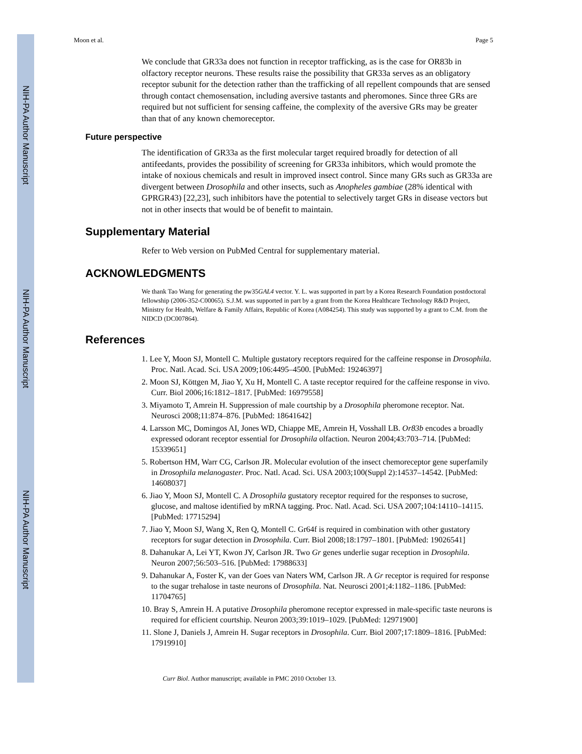NIH-PA Author Manuscript
NIH-PA Author Manuscript
NIH-PA Author Manuscript
Moon et al. Page 5
We conclude that GR33a does not function in receptor trafficking, as is the case for OR83b in olfactory receptor neurons. These results raise the possibility that GR33a serves as an obligatory receptor subunit for the detection rather than the trafficking of all repellent compounds that are sensed through contact chemosensation, including aversive tastants and pheromones. Since three GRs are required but not sufficient for sensing caffeine, the complexity of the aversive GRs may be greater than that of any known chemoreceptor.
Future perspective
The identification of GR33a as the first molecular target required broadly for detection of all antifeedants, provides the possibility of screening for GR33a inhibitors, which would promote the intake of noxious chemicals and result in improved insect control. Since many GRs such as GR33a are divergent between Drosophila and other insects, such as Anopheles gambiae (28% identical with GPRGR43) [22,23], such inhibitors have the potential to selectively target GRs in disease vectors but not in other insects that would be of benefit to maintain.
Supplementary Material
Refer to Web version on PubMed Central for supplementary material.
ACKNOWLEDGMENTS
We thank Tao Wang for generating the pw35GAL4 vector. Y. L. was supported in part by a Korea Research Foundation postdoctoral fellowship (2006-352-C00065). S.J.M. was supported in part by a grant from the Korea Healthcare Technology R&D Project, Ministry for Health, Welfare & Family Affairs, Republic of Korea (A084254). This study was supported by a grant to C.M. from the NIDCD (DC007864).
References
1. Lee Y, Moon SJ, Montell C. Multiple gustatory receptors required for the caffeine response in Drosophila. Proc. Natl. Acad. Sci. USA 2009;106:4495–4500. [PubMed: 19246397]
2. Moon SJ, Köttgen M, Jiao Y, Xu H, Montell C. A taste receptor required for the caffeine response in vivo. Curr. Biol 2006;16:1812–1817. [PubMed: 16979558]
3. Miyamoto T, Amrein H. Suppression of male courtship by a Drosophila pheromone receptor. Nat. Neurosci 2008;11:874–876. [PubMed: 18641642]
4. Larsson MC, Domingos AI, Jones WD, Chiappe ME, Amrein H, Vosshall LB. Or83b encodes a broadly expressed odorant receptor essential for Drosophila olfaction. Neuron 2004;43:703–714. [PubMed: 15339651]
5. Robertson HM, Warr CG, Carlson JR. Molecular evolution of the insect chemoreceptor gene superfamily in Drosophila melanogaster. Proc. Natl. Acad. Sci. USA 2003;100(Suppl 2):14537–14542. [PubMed: 14608037]
6. Jiao Y, Moon SJ, Montell C. A Drosophila gustatory receptor required for the responses to sucrose, glucose, and maltose identified by mRNA tagging. Proc. Natl. Acad. Sci. USA 2007;104:14110–14115. [PubMed: 17715294]
7. Jiao Y, Moon SJ, Wang X, Ren Q, Montell C. Gr64f is required in combination with other gustatory receptors for sugar detection in Drosophila. Curr. Biol 2008;18:1797–1801. [PubMed: 19026541]
8. Dahanukar A, Lei YT, Kwon JY, Carlson JR. Two Gr genes underlie sugar reception in Drosophila. Neuron 2007;56:503–516. [PubMed: 17988633]
9. Dahanukar A, Foster K, van der Goes van Naters WM, Carlson JR. A Gr receptor is required for response to the sugar trehalose in taste neurons of Drosophila. Nat. Neurosci 2001;4:1182–1186. [PubMed: 11704765]
10. Bray S, Amrein H. A putative Drosophila pheromone receptor expressed in male-specific taste neurons is required for efficient courtship. Neuron 2003;39:1019–1029. [PubMed: 12971900]
11. Slone J, Daniels J, Amrein H. Sugar receptors in Drosophila. Curr. Biol 2007;17:1809–1816. [PubMed: 17919910]
Curr Biol. Author manuscript; available in PMC 2010 October 13.